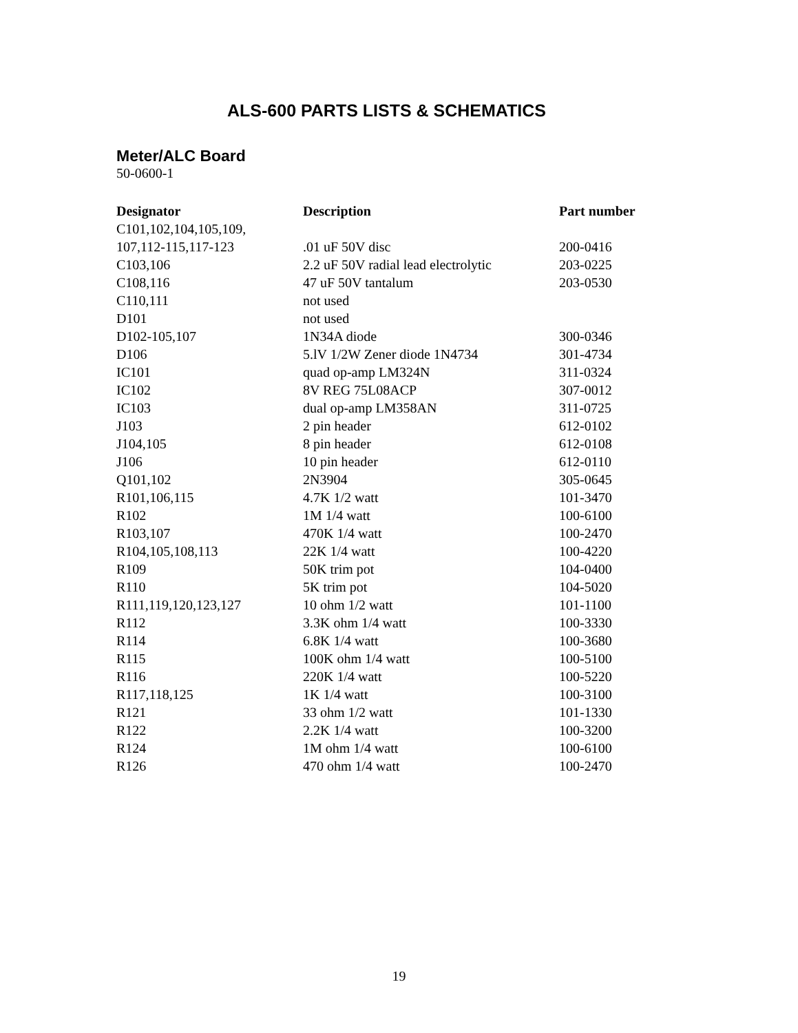ALS-600 PARTS LISTS & SCHEMATICS
Meter/ALC Board
50-0600-1
| Designator | Description | Part number |
| --- | --- | --- |
| C101,102,104,105,109, 107,112-115,117-123 | .01 uF 50V disc | 200-0416 |
| C103,106 | 2.2 uF 50V radial lead electrolytic | 203-0225 |
| C108,116 | 47 uF 50V tantalum | 203-0530 |
| C110,111 | not used | |
| D101 | not used | |
| D102-105,107 | 1N34A diode | 300-0346 |
| D106 | 5.lV 1/2W Zener diode 1N4734 | 301-4734 |
| IC101 | quad op-amp LM324N | 311-0324 |
| IC102 | 8V REG 75L08ACP | 307-0012 |
| IC103 | dual op-amp LM358AN | 311-0725 |
| J103 | 2 pin header | 612-0102 |
| J104,105 | 8 pin header | 612-0108 |
| J106 | 10 pin header | 612-0110 |
| Q101,102 | 2N3904 | 305-0645 |
| R101,106,115 | 4.7K 1/2 watt | 101-3470 |
| R102 | 1M 1/4 watt | 100-6100 |
| R103,107 | 470K 1/4 watt | 100-2470 |
| R104,105,108,113 | 22K 1/4 watt | 100-4220 |
| R109 | 50K trim pot | 104-0400 |
| R110 | 5K trim pot | 104-5020 |
| R111,119,120,123,127 | 10 ohm 1/2 watt | 101-1100 |
| R112 | 3.3K ohm 1/4 watt | 100-3330 |
| R114 | 6.8K 1/4 watt | 100-3680 |
| R115 | 100K ohm 1/4 watt | 100-5100 |
| R116 | 220K 1/4 watt | 100-5220 |
| R117,118,125 | 1K 1/4 watt | 100-3100 |
| R121 | 33 ohm 1/2 watt | 101-1330 |
| R122 | 2.2K 1/4 watt | 100-3200 |
| R124 | 1M ohm 1/4 watt | 100-6100 |
| R126 | 470 ohm 1/4 watt | 100-2470 |
19